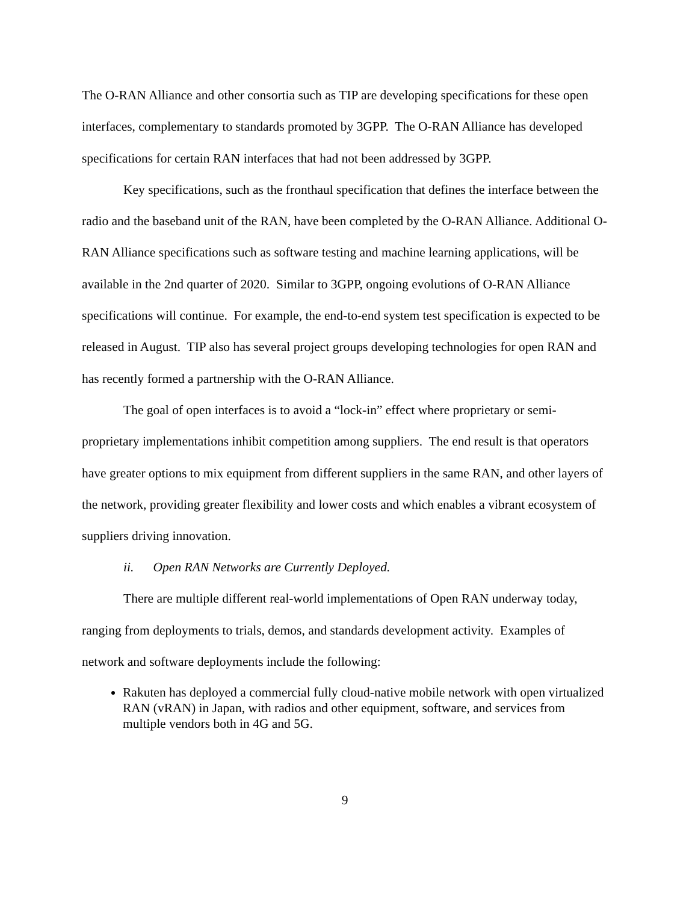The O-RAN Alliance and other consortia such as TIP are developing specifications for these open interfaces, complementary to standards promoted by 3GPP. The O-RAN Alliance has developed specifications for certain RAN interfaces that had not been addressed by 3GPP.
Key specifications, such as the fronthaul specification that defines the interface between the radio and the baseband unit of the RAN, have been completed by the O-RAN Alliance. Additional O-RAN Alliance specifications such as software testing and machine learning applications, will be available in the 2nd quarter of 2020. Similar to 3GPP, ongoing evolutions of O-RAN Alliance specifications will continue. For example, the end-to-end system test specification is expected to be released in August. TIP also has several project groups developing technologies for open RAN and has recently formed a partnership with the O-RAN Alliance.
The goal of open interfaces is to avoid a “lock-in” effect where proprietary or semi-proprietary implementations inhibit competition among suppliers. The end result is that operators have greater options to mix equipment from different suppliers in the same RAN, and other layers of the network, providing greater flexibility and lower costs and which enables a vibrant ecosystem of suppliers driving innovation.
ii. Open RAN Networks are Currently Deployed.
There are multiple different real-world implementations of Open RAN underway today, ranging from deployments to trials, demos, and standards development activity. Examples of network and software deployments include the following:
Rakuten has deployed a commercial fully cloud-native mobile network with open virtualized RAN (vRAN) in Japan, with radios and other equipment, software, and services from multiple vendors both in 4G and 5G.
9